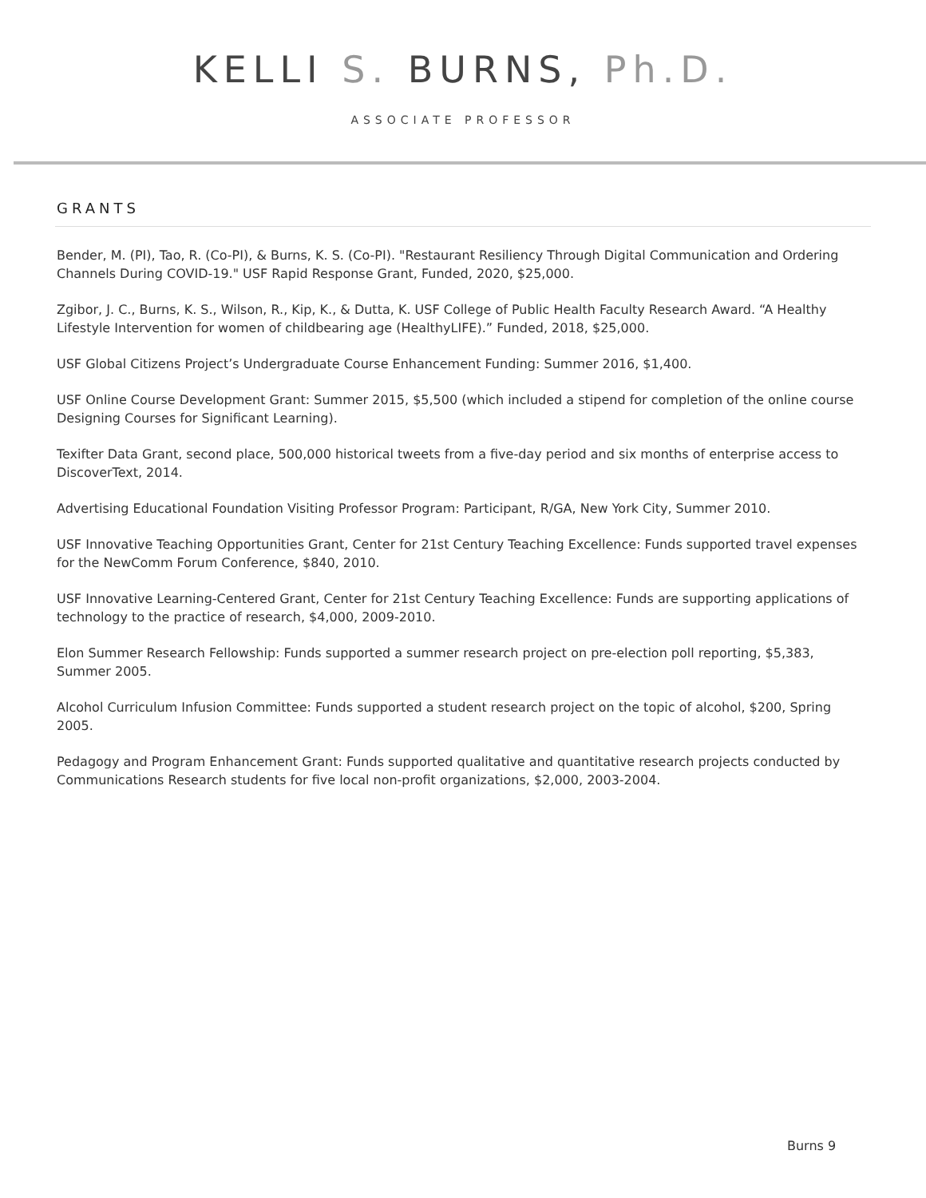KELLI S. BURNS, Ph.D.
ASSOCIATE PROFESSOR
GRANTS
Bender, M. (PI), Tao, R. (Co-PI), & Burns, K. S. (Co-PI). "Restaurant Resiliency Through Digital Communication and Ordering Channels During COVID-19." USF Rapid Response Grant, Funded, 2020, $25,000.
Zgibor, J. C., Burns, K. S., Wilson, R., Kip, K., & Dutta, K. USF College of Public Health Faculty Research Award. “A Healthy Lifestyle Intervention for women of childbearing age (HealthyLIFE).” Funded, 2018, $25,000.
USF Global Citizens Project’s Undergraduate Course Enhancement Funding: Summer 2016, $1,400.
USF Online Course Development Grant: Summer 2015, $5,500 (which included a stipend for completion of the online course Designing Courses for Significant Learning).
Texifter Data Grant, second place, 500,000 historical tweets from a five-day period and six months of enterprise access to DiscoverText, 2014.
Advertising Educational Foundation Visiting Professor Program: Participant, R/GA, New York City, Summer 2010.
USF Innovative Teaching Opportunities Grant, Center for 21st Century Teaching Excellence: Funds supported travel expenses for the NewComm Forum Conference, $840, 2010.
USF Innovative Learning-Centered Grant, Center for 21st Century Teaching Excellence: Funds are supporting applications of technology to the practice of research, $4,000, 2009-2010.
Elon Summer Research Fellowship: Funds supported a summer research project on pre-election poll reporting, $5,383, Summer 2005.
Alcohol Curriculum Infusion Committee: Funds supported a student research project on the topic of alcohol, $200, Spring 2005.
Pedagogy and Program Enhancement Grant: Funds supported qualitative and quantitative research projects conducted by Communications Research students for five local non-profit organizations, $2,000, 2003-2004.
Burns 9